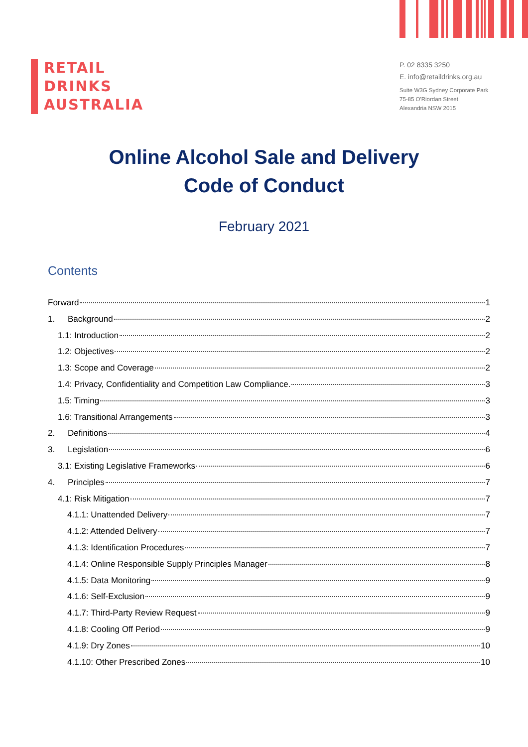RETAIL
DRINKS
AUSTRALIA
P. 02 8335 3250
E. info@retaildrinks.org.au
Suite W3G Sydney Corporate Park
75-85 O'Riordan Street
Alexandria NSW 2015
Online Alcohol Sale and Delivery
Code of Conduct
February 2021
Contents
Forward 1
1. Background 2
1.1: Introduction 2
1.2: Objectives 2
1.3: Scope and Coverage 2
1.4: Privacy, Confidentiality and Competition Law Compliance. 3
1.5: Timing 3
1.6: Transitional Arrangements 3
2. Definitions 4
3. Legislation 6
3.1: Existing Legislative Frameworks 6
4. Principles 7
4.1: Risk Mitigation 7
4.1.1: Unattended Delivery 7
4.1.2: Attended Delivery 7
4.1.3: Identification Procedures 7
4.1.4: Online Responsible Supply Principles Manager 8
4.1.5: Data Monitoring 9
4.1.6: Self-Exclusion 9
4.1.7: Third-Party Review Request 9
4.1.8: Cooling Off Period 9
4.1.9: Dry Zones 10
4.1.10: Other Prescribed Zones 10